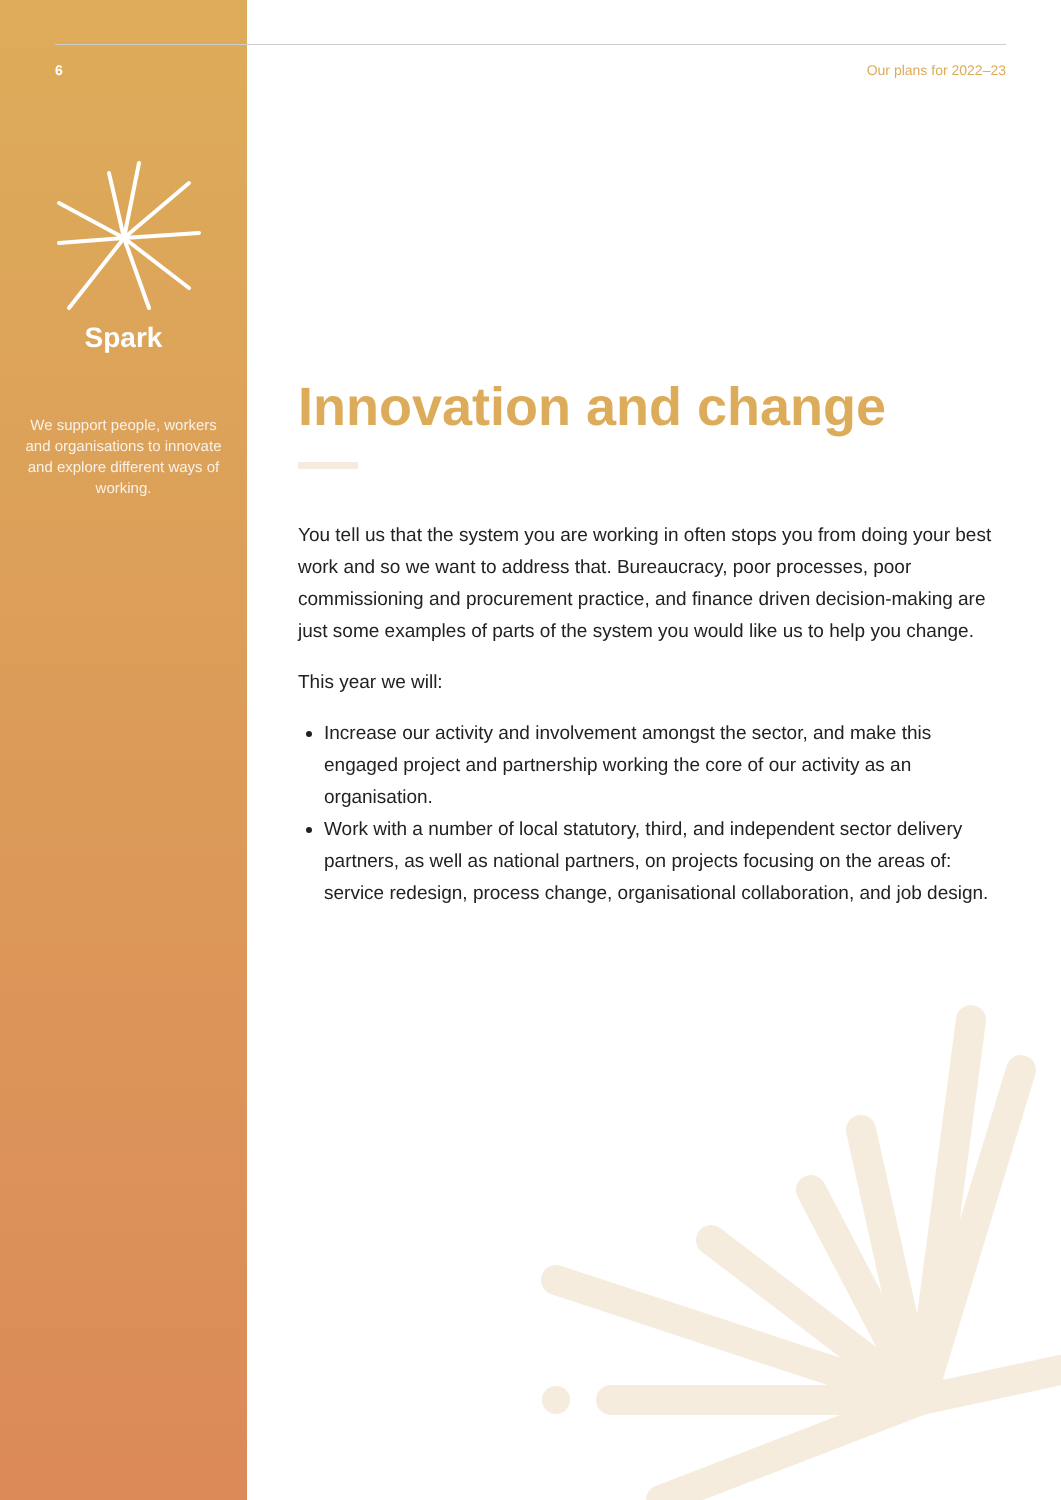6 Our plans for 2022–23
Spark
We support people, workers and organisations to innovate and explore different ways of working.
Innovation and change
You tell us that the system you are working in often stops you from doing your best work and so we want to address that. Bureaucracy, poor processes, poor commissioning and procurement practice, and finance driven decision-making are just some examples of parts of the system you would like us to help you change.
This year we will:
Increase our activity and involvement amongst the sector, and make this engaged project and partnership working the core of our activity as an organisation.
Work with a number of local statutory, third, and independent sector delivery partners, as well as national partners, on projects focusing on the areas of: service redesign, process change, organisational collaboration, and job design.